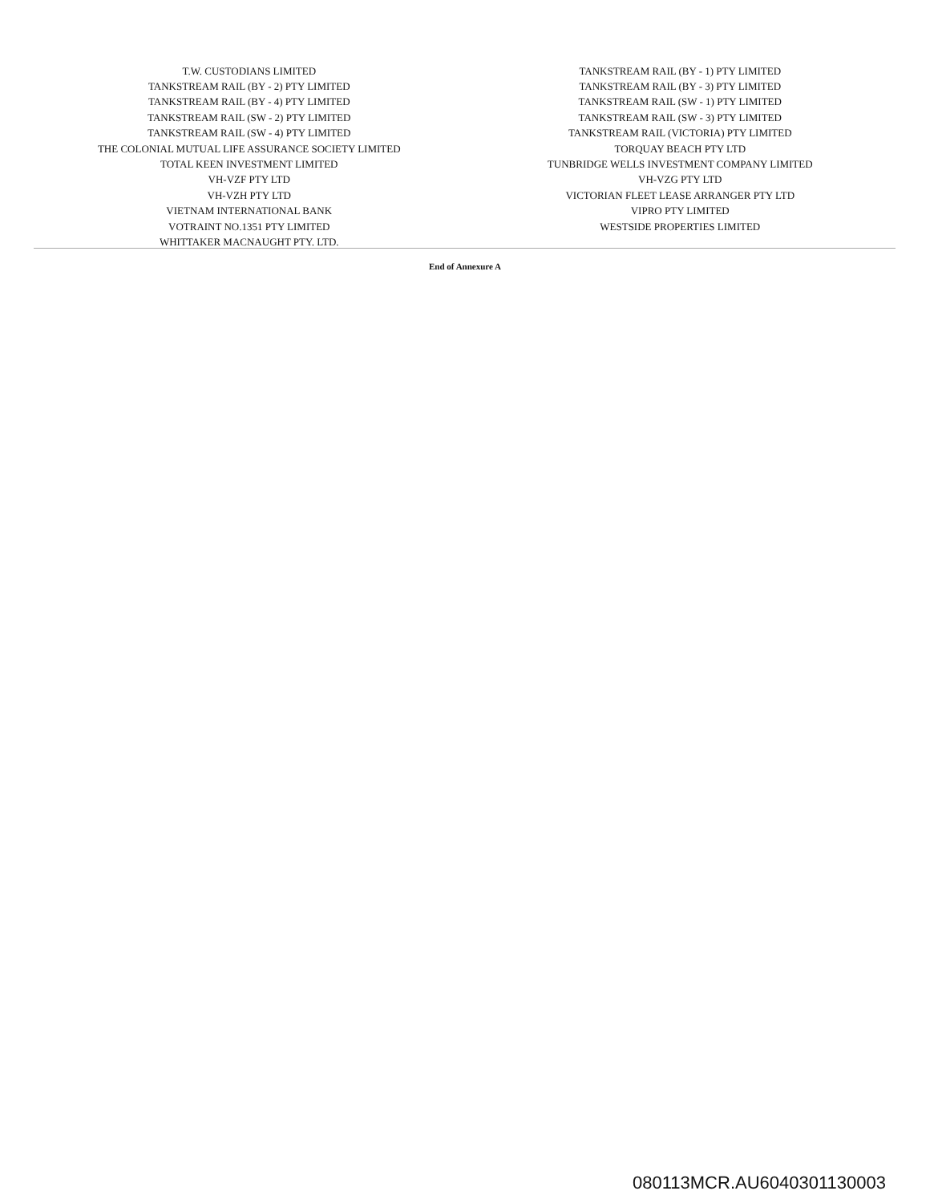| T.W. CUSTODIANS LIMITED | TANKSTREAM RAIL (BY - 1) PTY LIMITED |
| TANKSTREAM RAIL (BY - 2) PTY LIMITED | TANKSTREAM RAIL (BY - 3) PTY LIMITED |
| TANKSTREAM RAIL (BY - 4) PTY LIMITED | TANKSTREAM RAIL (SW - 1) PTY LIMITED |
| TANKSTREAM RAIL (SW - 2) PTY LIMITED | TANKSTREAM RAIL (SW - 3) PTY LIMITED |
| TANKSTREAM RAIL (SW - 4) PTY LIMITED | TANKSTREAM RAIL (VICTORIA) PTY LIMITED |
| THE COLONIAL MUTUAL LIFE ASSURANCE SOCIETY LIMITED | TORQUAY BEACH PTY LTD |
| TOTAL KEEN INVESTMENT LIMITED | TUNBRIDGE WELLS INVESTMENT COMPANY LIMITED |
| VH-VZF PTY LTD | VH-VZG PTY LTD |
| VH-VZH PTY LTD | VICTORIAN FLEET LEASE ARRANGER PTY LTD |
| VIETNAM INTERNATIONAL BANK | VIPRO PTY LIMITED |
| VOTRAINT NO.1351 PTY LIMITED | WESTSIDE PROPERTIES LIMITED |
| WHITTAKER MACNAUGHT PTY. LTD. | |
End of Annexure A
080113MCR.AU6040301130003